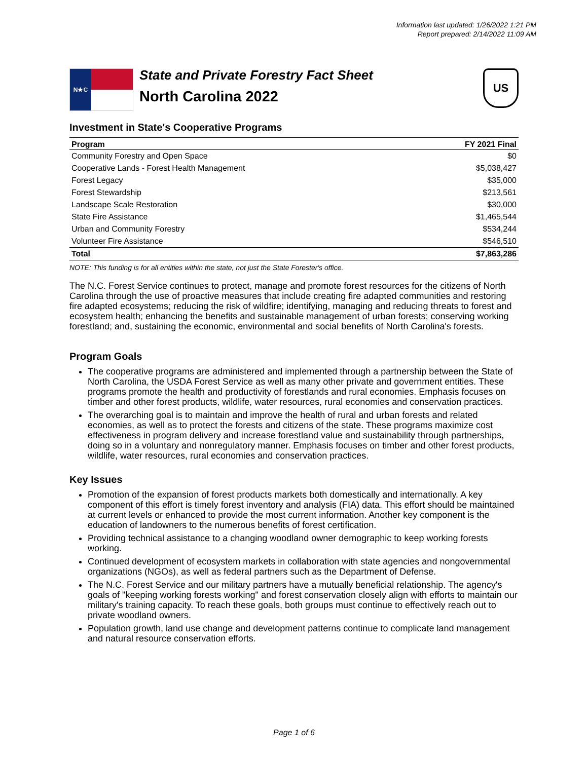Information last updated: 1/26/2022 1:21 PM
Report prepared: 2/14/2022 11:09 AM
N★C
State and Private Forestry Fact Sheet
North Carolina 2022
US
Investment in State's Cooperative Programs
| Program | FY 2021 Final |
| --- | --- |
| Community Forestry and Open Space | $0 |
| Cooperative Lands - Forest Health Management | $5,038,427 |
| Forest Legacy | $35,000 |
| Forest Stewardship | $213,561 |
| Landscape Scale Restoration | $30,000 |
| State Fire Assistance | $1,465,544 |
| Urban and Community Forestry | $534,244 |
| Volunteer Fire Assistance | $546,510 |
| Total | $7,863,286 |
NOTE: This funding is for all entities within the state, not just the State Forester's office.
The N.C. Forest Service continues to protect, manage and promote forest resources for the citizens of North Carolina through the use of proactive measures that include creating fire adapted communities and restoring fire adapted ecosystems; reducing the risk of wildfire; identifying, managing and reducing threats to forest and ecosystem health; enhancing the benefits and sustainable management of urban forests; conserving working forestland; and, sustaining the economic, environmental and social benefits of North Carolina's forests.
Program Goals
The cooperative programs are administered and implemented through a partnership between the State of North Carolina, the USDA Forest Service as well as many other private and government entities. These programs promote the health and productivity of forestlands and rural economies. Emphasis focuses on timber and other forest products, wildlife, water resources, rural economies and conservation practices.
The overarching goal is to maintain and improve the health of rural and urban forests and related economies, as well as to protect the forests and citizens of the state. These programs maximize cost effectiveness in program delivery and increase forestland value and sustainability through partnerships, doing so in a voluntary and nonregulatory manner. Emphasis focuses on timber and other forest products, wildlife, water resources, rural economies and conservation practices.
Key Issues
Promotion of the expansion of forest products markets both domestically and internationally. A key component of this effort is timely forest inventory and analysis (FIA) data. This effort should be maintained at current levels or enhanced to provide the most current information. Another key component is the education of landowners to the numerous benefits of forest certification.
Providing technical assistance to a changing woodland owner demographic to keep working forests working.
Continued development of ecosystem markets in collaboration with state agencies and nongovernmental organizations (NGOs), as well as federal partners such as the Department of Defense.
The N.C. Forest Service and our military partners have a mutually beneficial relationship. The agency's goals of "keeping working forests working" and forest conservation closely align with efforts to maintain our military's training capacity. To reach these goals, both groups must continue to effectively reach out to private woodland owners.
Population growth, land use change and development patterns continue to complicate land management and natural resource conservation efforts.
Page 1 of 6